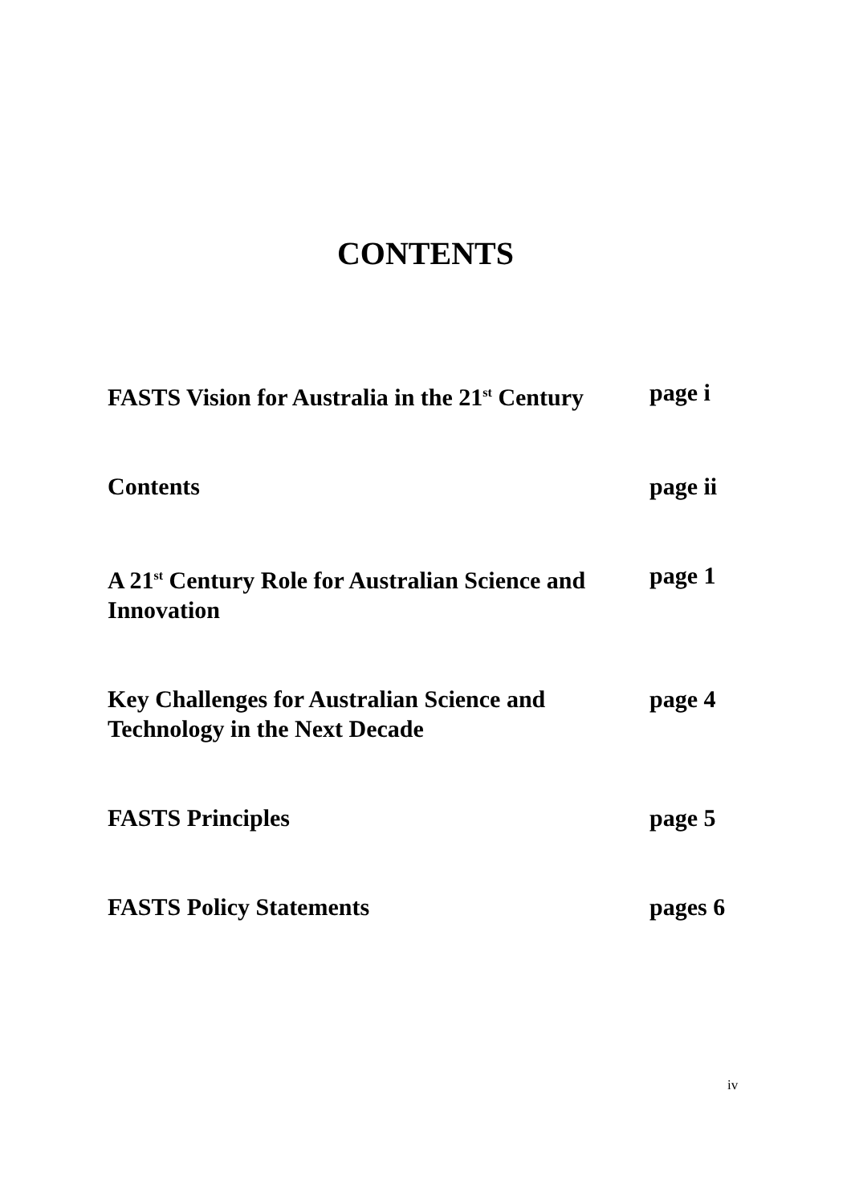CONTENTS
| FASTS Vision for Australia in the 21<sup>st</sup> Century | page i |
| Contents | page ii |
| A 21<sup>st</sup> Century Role for Australian Science and Innovation | page 1 |
| Key Challenges for Australian Science and Technology in the Next Decade | page 4 |
| FASTS Principles | page 5 |
| FASTS Policy Statements | pages 6 |
iv